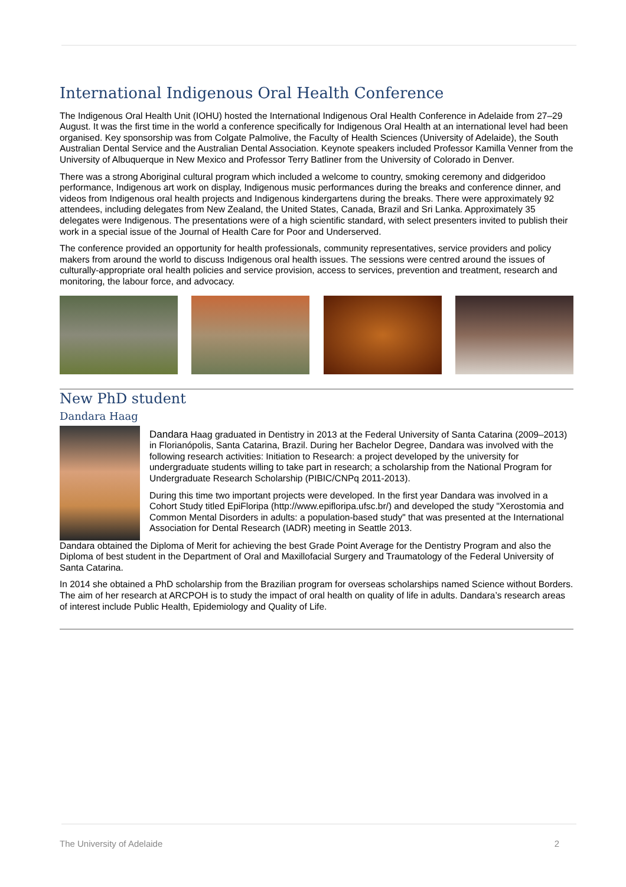International Indigenous Oral Health Conference
The Indigenous Oral Health Unit (IOHU) hosted the International Indigenous Oral Health Conference in Adelaide from 27–29 August. It was the first time in the world a conference specifically for Indigenous Oral Health at an international level had been organised. Key sponsorship was from Colgate Palmolive, the Faculty of Health Sciences (University of Adelaide), the South Australian Dental Service and the Australian Dental Association. Keynote speakers included Professor Kamilla Venner from the University of Albuquerque in New Mexico and Professor Terry Batliner from the University of Colorado in Denver.
There was a strong Aboriginal cultural program which included a welcome to country, smoking ceremony and didgeridoo performance, Indigenous art work on display, Indigenous music performances during the breaks and conference dinner, and videos from Indigenous oral health projects and Indigenous kindergartens during the breaks. There were approximately 92 attendees, including delegates from New Zealand, the United States, Canada, Brazil and Sri Lanka. Approximately 35 delegates were Indigenous. The presentations were of a high scientific standard, with select presenters invited to publish their work in a special issue of the Journal of Health Care for Poor and Underserved.
The conference provided an opportunity for health professionals, community representatives, service providers and policy makers from around the world to discuss Indigenous oral health issues. The sessions were centred around the issues of culturally-appropriate oral health policies and service provision, access to services, prevention and treatment, research and monitoring, the labour force, and advocacy.
New PhD student
Dandara Haag
Dandara Haag graduated in Dentistry in 2013 at the Federal University of Santa Catarina (2009–2013) in Florianópolis, Santa Catarina, Brazil. During her Bachelor Degree, Dandara was involved with the following research activities: Initiation to Research: a project developed by the university for undergraduate students willing to take part in research; a scholarship from the National Program for Undergraduate Research Scholarship (PIBIC/CNPq 2011-2013).
During this time two important projects were developed. In the first year Dandara was involved in a Cohort Study titled EpiFloripa (http://www.epifloripa.ufsc.br/) and developed the study "Xerostomia and Common Mental Disorders in adults: a population-based study" that was presented at the International Association for Dental Research (IADR) meeting in Seattle 2013.
Dandara obtained the Diploma of Merit for achieving the best Grade Point Average for the Dentistry Program and also the Diploma of best student in the Department of Oral and Maxillofacial Surgery and Traumatology of the Federal University of Santa Catarina.
In 2014 she obtained a PhD scholarship from the Brazilian program for overseas scholarships named Science without Borders. The aim of her research at ARCPOH is to study the impact of oral health on quality of life in adults. Dandara’s research areas of interest include Public Health, Epidemiology and Quality of Life.
The University of Adelaide 2